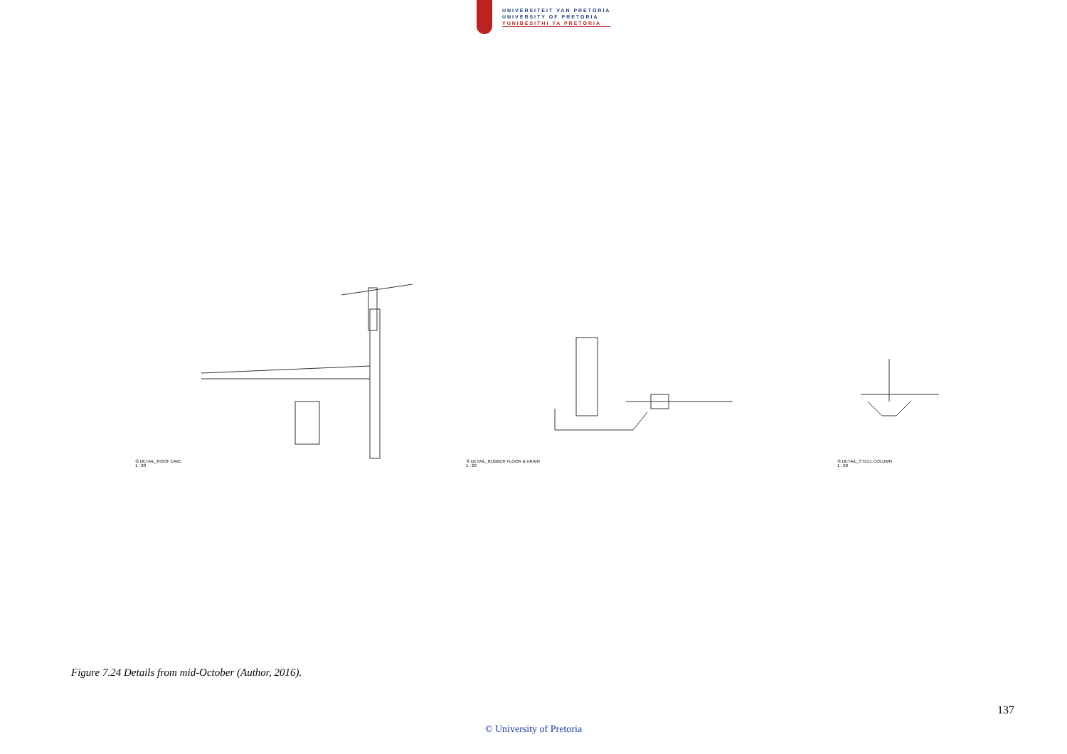UNIVERSITEIT VAN PRETORIA
UNIVERSITY OF PRETORIA
YUNIBESITHI YA PRETORIA
② DETAIL_ROOF EAVE
1 : 20
③ DETAIL_RUBBER FLOOR & DRAIN
1 : 20
④ DETAIL_STEEL COLUMN
1 : 20
Figure 7.24 Details from mid-October (Author, 2016).
137
© University of Pretoria